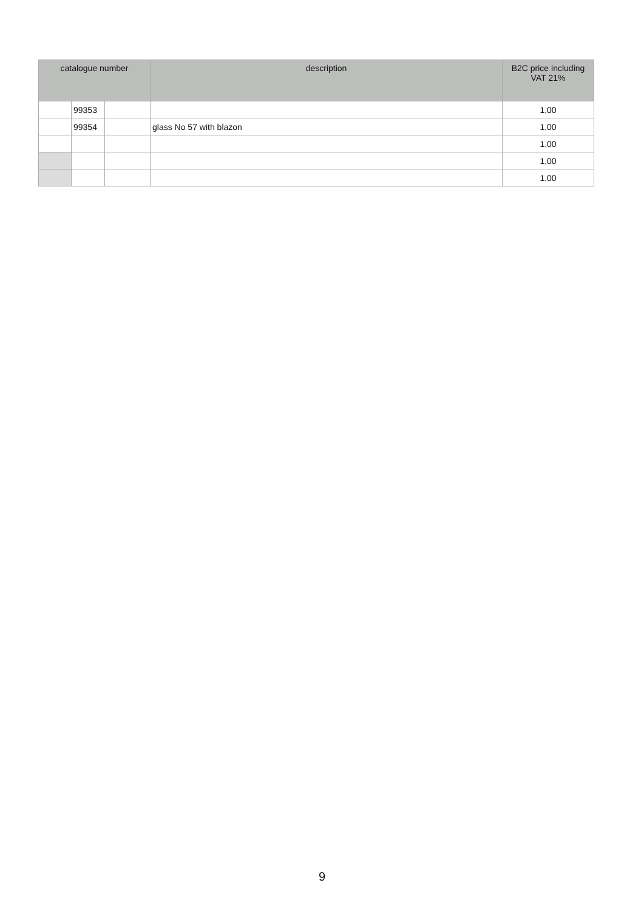| catalogue number | | | description | B2C price including VAT 21% |
| --- | --- | --- | --- | --- |
| | 99353 | | | 1,00 |
| | 99354 | | glass No 57 with blazon | 1,00 |
| | | | | 1,00 |
| | | | | 1,00 |
| | | | | 1,00 |
9